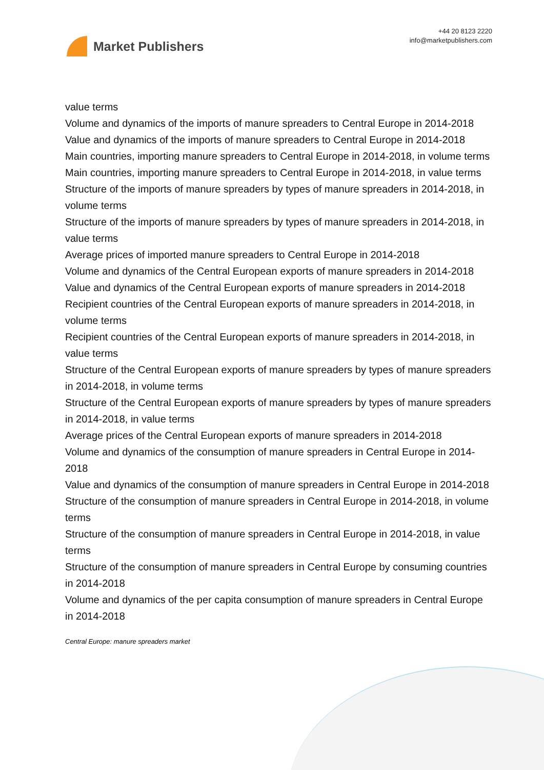Market Publishers
+44 20 8123 2220
info@marketpublishers.com
value terms
Volume and dynamics of the imports of manure spreaders to Central Europe in 2014-2018
Value and dynamics of the imports of manure spreaders to Central Europe in 2014-2018
Main countries, importing manure spreaders to Central Europe in 2014-2018, in volume terms
Main countries, importing manure spreaders to Central Europe in 2014-2018, in value terms
Structure of the imports of manure spreaders by types of manure spreaders in 2014-2018, in volume terms
Structure of the imports of manure spreaders by types of manure spreaders in 2014-2018, in value terms
Average prices of imported manure spreaders to Central Europe in 2014-2018
Volume and dynamics of the Central European exports of manure spreaders in 2014-2018
Value and dynamics of the Central European exports of manure spreaders in 2014-2018
Recipient countries of the Central European exports of manure spreaders in 2014-2018, in volume terms
Recipient countries of the Central European exports of manure spreaders in 2014-2018, in value terms
Structure of the Central European exports of manure spreaders by types of manure spreaders in 2014-2018, in volume terms
Structure of the Central European exports of manure spreaders by types of manure spreaders in 2014-2018, in value terms
Average prices of the Central European exports of manure spreaders in 2014-2018
Volume and dynamics of the consumption of manure spreaders in Central Europe in 2014-2018
Value and dynamics of the consumption of manure spreaders in Central Europe in 2014-2018
Structure of the consumption of manure spreaders in Central Europe in 2014-2018, in volume terms
Structure of the consumption of manure spreaders in Central Europe in 2014-2018, in value terms
Structure of the consumption of manure spreaders in Central Europe by consuming countries in 2014-2018
Volume and dynamics of the per capita consumption of manure spreaders in Central Europe in 2014-2018
Central Europe: manure spreaders market